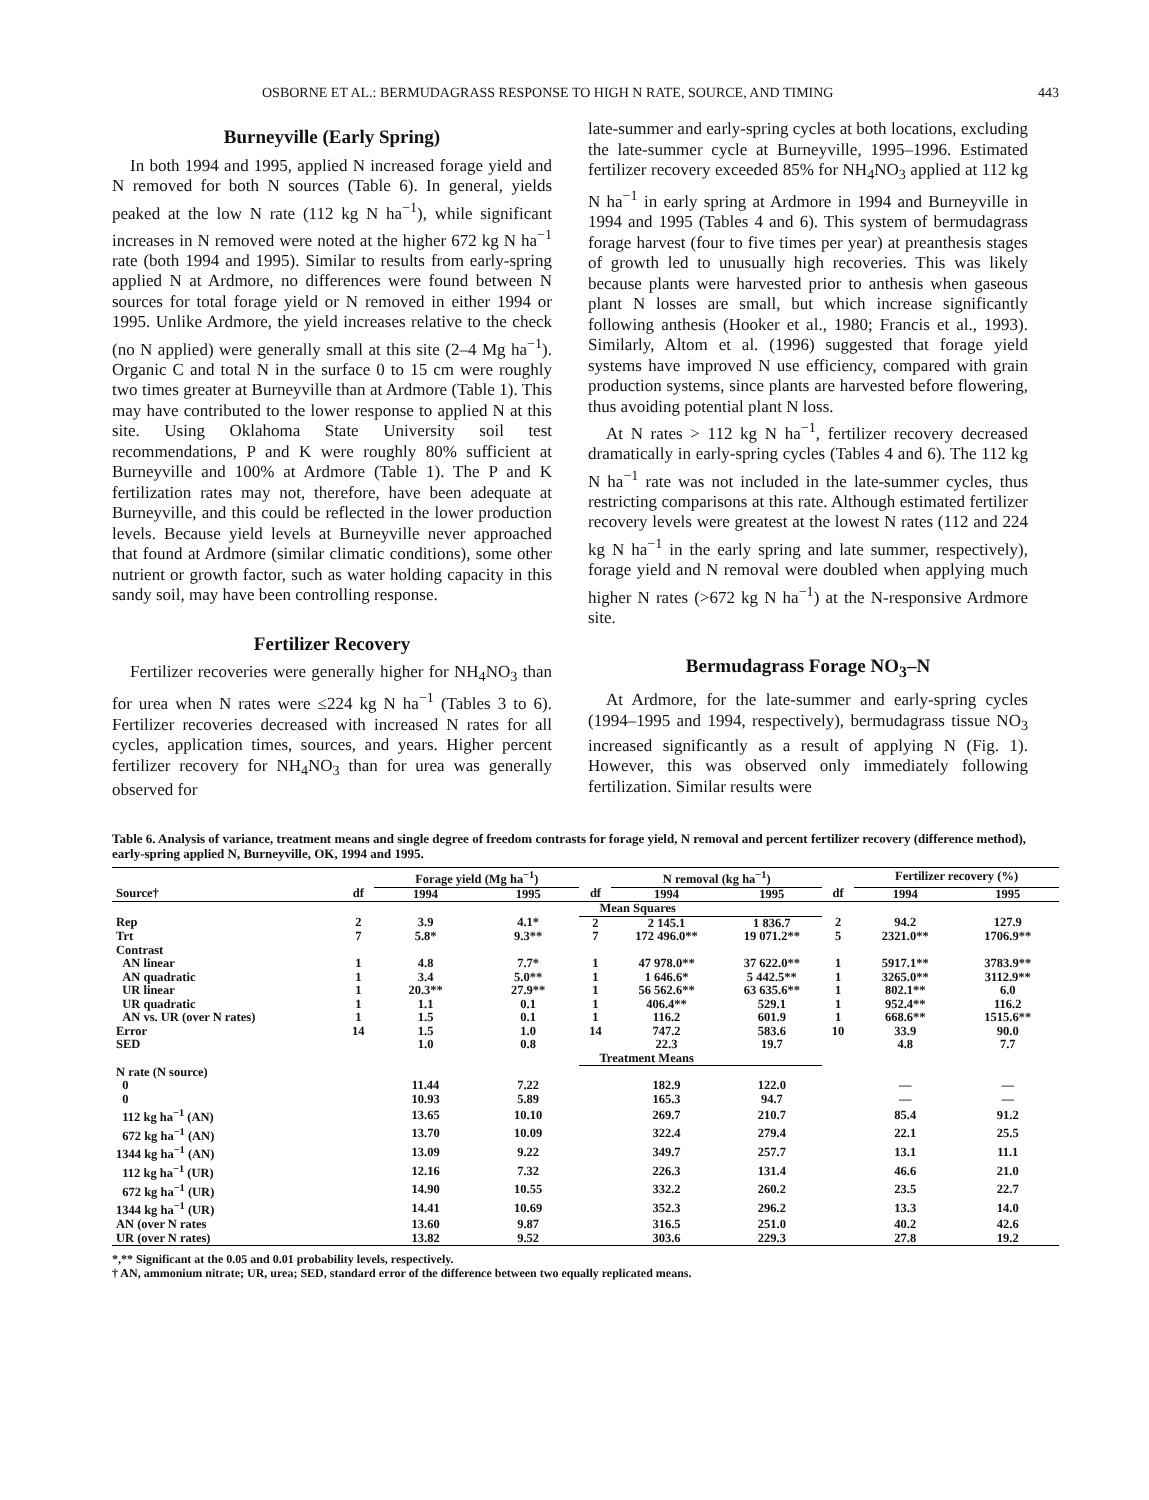OSBORNE ET AL.: BERMUDAGRASS RESPONSE TO HIGH N RATE, SOURCE, AND TIMING 443
Burneyville (Early Spring)
In both 1994 and 1995, applied N increased forage yield and N removed for both N sources (Table 6). In general, yields peaked at the low N rate (112 kg N ha<sup>−1</sup>), while significant increases in N removed were noted at the higher 672 kg N ha<sup>−1</sup> rate (both 1994 and 1995). Similar to results from early-spring applied N at Ardmore, no differences were found between N sources for total forage yield or N removed in either 1994 or 1995. Unlike Ardmore, the yield increases relative to the check (no N applied) were generally small at this site (2–4 Mg ha<sup>−1</sup>). Organic C and total N in the surface 0 to 15 cm were roughly two times greater at Burneyville than at Ardmore (Table 1). This may have contributed to the lower response to applied N at this site. Using Oklahoma State University soil test recommendations, P and K were roughly 80% sufficient at Burneyville and 100% at Ardmore (Table 1). The P and K fertilization rates may not, therefore, have been adequate at Burneyville, and this could be reflected in the lower production levels. Because yield levels at Burneyville never approached that found at Ardmore (similar climatic conditions), some other nutrient or growth factor, such as water holding capacity in this sandy soil, may have been controlling response.
Fertilizer Recovery
Fertilizer recoveries were generally higher for NH<sub>4</sub>NO<sub>3</sub> than for urea when N rates were ≤224 kg N ha<sup>−1</sup> (Tables 3 to 6). Fertilizer recoveries decreased with increased N rates for all cycles, application times, sources, and years. Higher percent fertilizer recovery for NH<sub>4</sub>NO<sub>3</sub> than for urea was generally observed for
late-summer and early-spring cycles at both locations, excluding the late-summer cycle at Burneyville, 1995–1996. Estimated fertilizer recovery exceeded 85% for NH<sub>4</sub>NO<sub>3</sub> applied at 112 kg N ha<sup>−1</sup> in early spring at Ardmore in 1994 and Burneyville in 1994 and 1995 (Tables 4 and 6). This system of bermudagrass forage harvest (four to five times per year) at preanthesis stages of growth led to unusually high recoveries. This was likely because plants were harvested prior to anthesis when gaseous plant N losses are small, but which increase significantly following anthesis (Hooker et al., 1980; Francis et al., 1993). Similarly, Altom et al. (1996) suggested that forage yield systems have improved N use efficiency, compared with grain production systems, since plants are harvested before flowering, thus avoiding potential plant N loss.
At N rates > 112 kg N ha<sup>−1</sup>, fertilizer recovery decreased dramatically in early-spring cycles (Tables 4 and 6). The 112 kg N ha<sup>−1</sup> rate was not included in the late-summer cycles, thus restricting comparisons at this rate. Although estimated fertilizer recovery levels were greatest at the lowest N rates (112 and 224 kg N ha<sup>−1</sup> in the early spring and late summer, respectively), forage yield and N removal were doubled when applying much higher N rates (>672 kg N ha<sup>−1</sup>) at the N-responsive Ardmore site.
Bermudagrass Forage NO<sub>3</sub>–N
At Ardmore, for the late-summer and early-spring cycles (1994–1995 and 1994, respectively), bermudagrass tissue NO<sub>3</sub> increased significantly as a result of applying N (Fig. 1). However, this was observed only immediately following fertilization. Similar results were
Table 6. Analysis of variance, treatment means and single degree of freedom contrasts for forage yield, N removal and percent fertilizer recovery (difference method), early-spring applied N, Burneyville, OK, 1994 and 1995.
| | | Forage yield (Mg ha<sup>−1</sup>) | | | N removal (kg ha<sup>−1</sup>) | | | Fertilizer recovery (%) | |
| --- | --- | --- | --- | --- | --- | --- | --- | --- | --- |
| Source† | df | 1994 | 1995 | df | 1994 | 1995 | df | 1994 | 1995 |
| | | | | Mean Squares | | | | | |
| Rep | 2 | 3.9 | 4.1* | 2 | 2 145.1 | 1 836.7 | 2 | 94.2 | 127.9 |
| Trt | 7 | 5.8* | 9.3** | 7 | 172 496.0** | 19 071.2** | 5 | 2321.0** | 1706.9** |
| Contrast | | | | | | | | | |
| AN linear | 1 | 4.8 | 7.7* | 1 | 47 978.0** | 37 622.0** | 1 | 5917.1** | 3783.9** |
| AN quadratic | 1 | 3.4 | 5.0** | 1 | 1 646.6* | 5 442.5** | 1 | 3265.0** | 3112.9** |
| UR linear | 1 | 20.3** | 27.9** | 1 | 56 562.6** | 63 635.6** | 1 | 802.1** | 6.0 |
| UR quadratic | 1 | 1.1 | 0.1 | 1 | 406.4** | 529.1 | 1 | 952.4** | 116.2 |
| AN vs. UR (over N rates) | 1 | 1.5 | 0.1 | 1 | 116.2 | 601.9 | 1 | 668.6** | 1515.6** |
| Error | 14 | 1.5 | 1.0 | 14 | 747.2 | 583.6 | 10 | 33.9 | 90.0 |
| SED | | 1.0 | 0.8 | | 22.3 | 19.7 | | 4.8 | 7.7 |
| | | | | Treatment Means | | | | | |
| N rate (N source) | | | | | | | | | |
| 0 | | 11.44 | 7.22 | | 182.9 | 122.0 | | — | — |
| 0 | | 10.93 | 5.89 | | 165.3 | 94.7 | | — | — |
| 112 kg ha<sup>−1</sup> (AN) | | 13.65 | 10.10 | | 269.7 | 210.7 | | 85.4 | 91.2 |
| 672 kg ha<sup>−1</sup> (AN) | | 13.70 | 10.09 | | 322.4 | 279.4 | | 22.1 | 25.5 |
| 1344 kg ha<sup>−1</sup> (AN) | | 13.09 | 9.22 | | 349.7 | 257.7 | | 13.1 | 11.1 |
| 112 kg ha<sup>−1</sup> (UR) | | 12.16 | 7.32 | | 226.3 | 131.4 | | 46.6 | 21.0 |
| 672 kg ha<sup>−1</sup> (UR) | | 14.90 | 10.55 | | 332.2 | 260.2 | | 23.5 | 22.7 |
| 1344 kg ha<sup>−1</sup> (UR) | | 14.41 | 10.69 | | 352.3 | 296.2 | | 13.3 | 14.0 |
| AN (over N rates | | 13.60 | 9.87 | | 316.5 | 251.0 | | 40.2 | 42.6 |
| UR (over N rates) | | 13.82 | 9.52 | | 303.6 | 229.3 | | 27.8 | 19.2 |
*,** Significant at the 0.05 and 0.01 probability levels, respectively.
† AN, ammonium nitrate; UR, urea; SED, standard error of the difference between two equally replicated means.